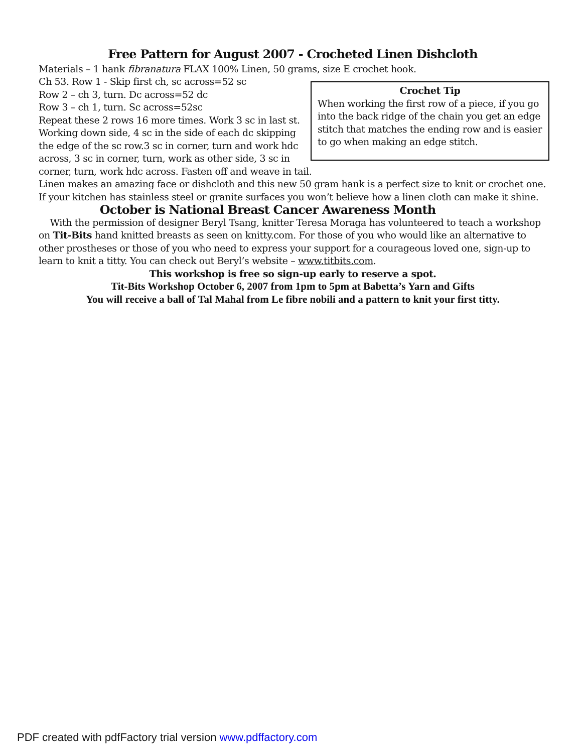Free Pattern for August 2007 - Crocheted Linen Dishcloth
Materials – 1 hank fibranatura FLAX 100% Linen, 50 grams, size E crochet hook.
Crochet Tip
When working the first row of a piece, if you go into the back ridge of the chain you get an edge stitch that matches the ending row and is easier to go when making an edge stitch.
Ch 53. Row 1 - Skip first ch, sc across=52 sc
Row 2 – ch 3, turn. Dc across=52 dc
Row 3 – ch 1, turn. Sc across=52sc
Repeat these 2 rows 16 more times. Work 3 sc in last st. Working down side, 4 sc in the side of each dc skipping the edge of the sc row.3 sc in corner, turn and work hdc across, 3 sc in corner, turn, work as other side, 3 sc in corner, turn, work hdc across. Fasten off and weave in tail.
Linen makes an amazing face or dishcloth and this new 50 gram hank is a perfect size to knit or crochet one. If your kitchen has stainless steel or granite surfaces you won’t believe how a linen cloth can make it shine.
October is National Breast Cancer Awareness Month
With the permission of designer Beryl Tsang, knitter Teresa Moraga has volunteered to teach a workshop on Tit-Bits hand knitted breasts as seen on knitty.com. For those of you who would like an alternative to other prostheses or those of you who need to express your support for a courageous loved one, sign-up to learn to knit a titty. You can check out Beryl’s website – www.titbits.com.
This workshop is free so sign-up early to reserve a spot.
Tit-Bits Workshop October 6, 2007 from 1pm to 5pm at Babetta’s Yarn and Gifts
You will receive a ball of Tal Mahal from Le fibre nobili and a pattern to knit your first titty.
PDF created with pdfFactory trial version www.pdffactory.com